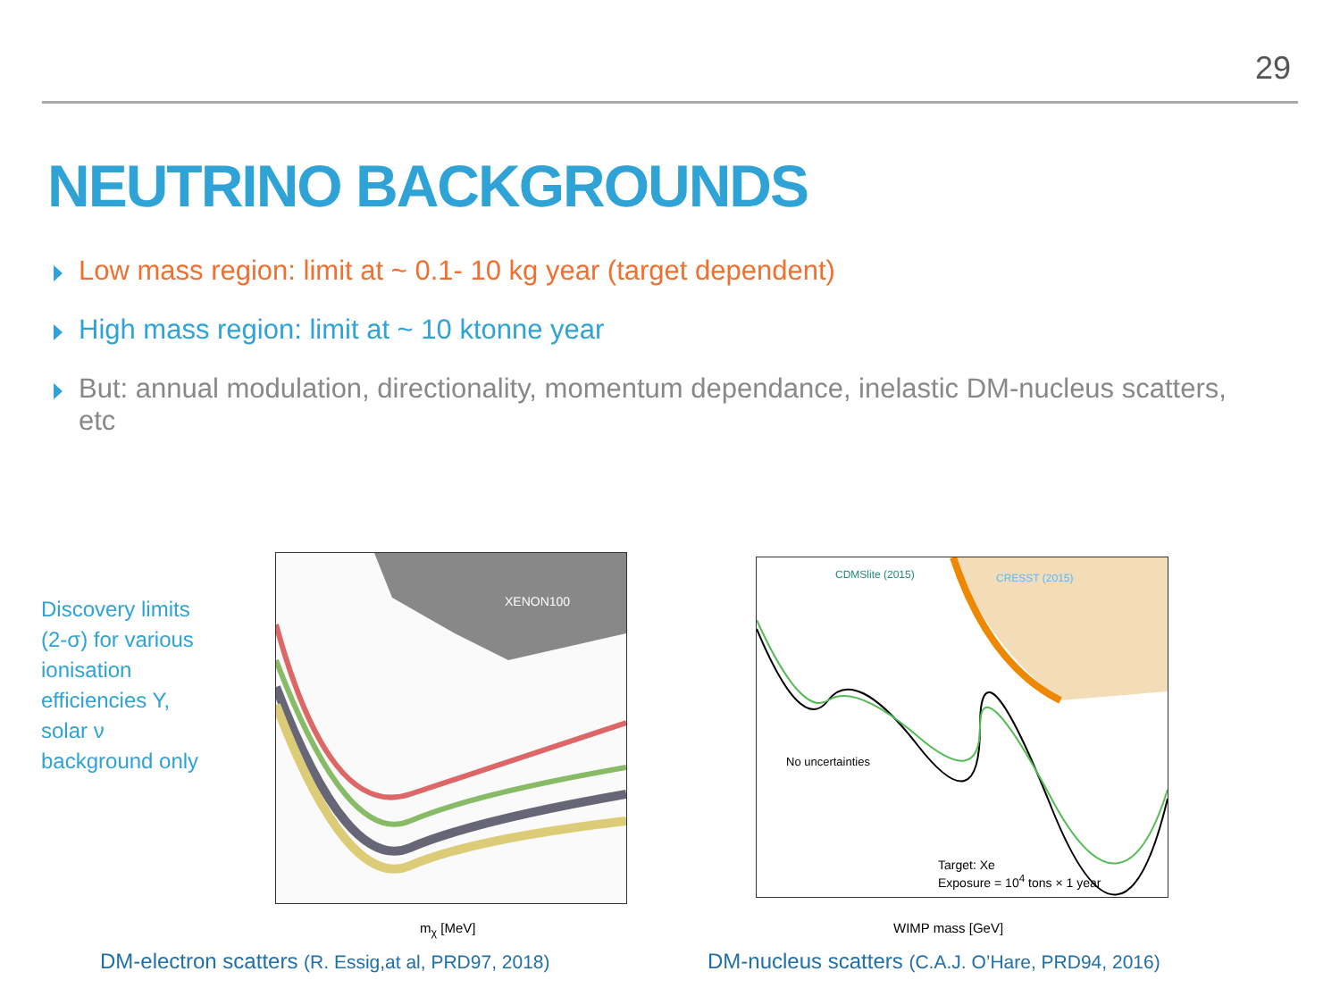29
NEUTRINO BACKGROUNDS
Low mass region: limit at ~ 0.1- 10 kg year (target dependent)
High mass region: limit at ~ 10 ktonne year
But: annual modulation, directionality, momentum dependance, inelastic DM-nucleus scatters, etc
Discovery limits (2-σ) for various ionisation efficiencies Y, solar ν background only
XENON100
m<sub>χ</sub> [MeV]
CDMSlite (2015) CRESST (2015)
No uncertainties
Target: Xe
Exposure = 10<sup>4</sup> tons × 1 year
WIMP mass [GeV]
DM-electron scatters (R. Essig,at al, PRD97, 2018)
DM-nucleus scatters (C.A.J. O’Hare, PRD94, 2016)